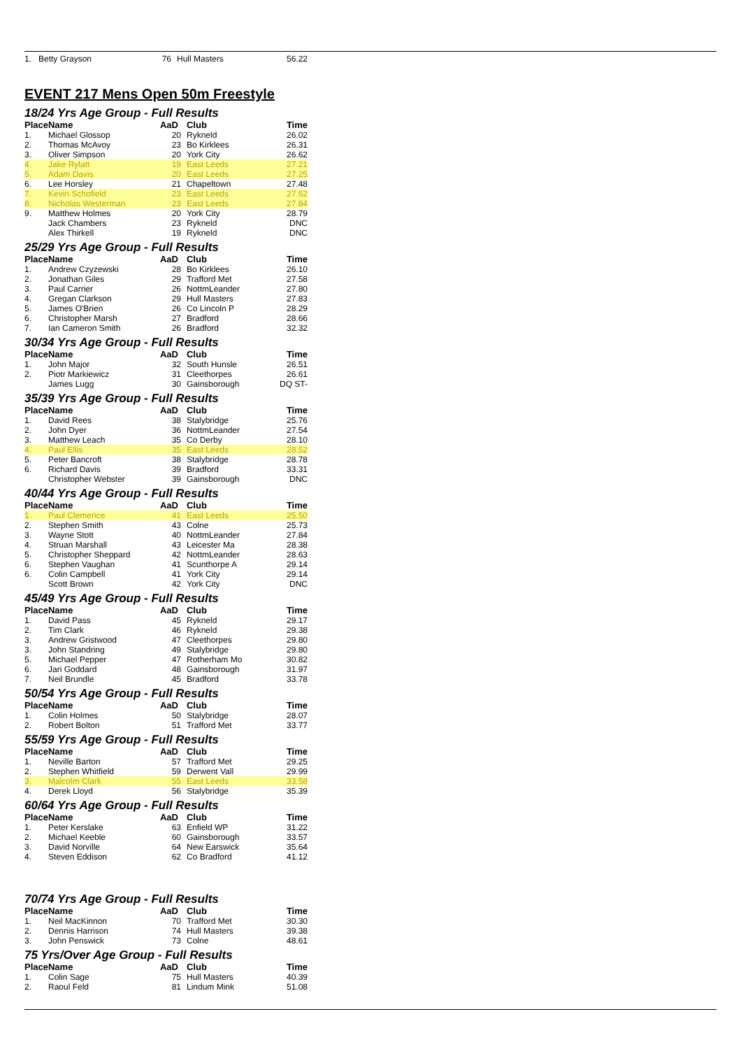| 1. | Betty Grayson | 76 | Hull Masters | 56.22 |
EVENT 217 Mens Open 50m Freestyle
18/24 Yrs Age Group - Full Results
| Place | Name | AaD | Club | Time |
| --- | --- | --- | --- | --- |
| 1. | Michael Glossop | 20 | Rykneld | 26.02 |
| 2. | Thomas McAvoy | 23 | Bo Kirklees | 26.31 |
| 3. | Oliver Simpson | 20 | York City | 26.62 |
| 4. | Jake Rylatt | 19 | East Leeds | 27.21 |
| 5. | Adam Davis | 20 | East Leeds | 27.25 |
| 6. | Lee Horsley | 21 | Chapeltown | 27.48 |
| 7. | Kevin Schofield | 23 | East Leeds | 27.62 |
| 8. | Nicholas Westerman | 23 | East Leeds | 27.84 |
| 9. | Matthew Holmes | 20 | York City | 28.79 |
| | Jack Chambers | 23 | Rykneld | DNC |
| | Alex Thirkell | 19 | Rykneld | DNC |
25/29 Yrs Age Group - Full Results
| Place | Name | AaD | Club | Time |
| --- | --- | --- | --- | --- |
| 1. | Andrew Czyzewski | 28 | Bo Kirklees | 26.10 |
| 2. | Jonathan Giles | 29 | Trafford Met | 27.58 |
| 3. | Paul Carrier | 26 | NottmLeander | 27.80 |
| 4. | Gregan Clarkson | 29 | Hull Masters | 27.83 |
| 5. | James O'Brien | 26 | Co Lincoln P | 28.29 |
| 6. | Christopher Marsh | 27 | Bradford | 28.66 |
| 7. | Ian Cameron Smith | 26 | Bradford | 32.32 |
30/34 Yrs Age Group - Full Results
| Place | Name | AaD | Club | Time |
| --- | --- | --- | --- | --- |
| 1. | John Major | 32 | South Hunsle | 26.51 |
| 2. | Piotr Markiewicz | 31 | Cleethorpes | 26.61 |
| | James Lugg | 30 | Gainsborough | DQ ST- |
35/39 Yrs Age Group - Full Results
| Place | Name | AaD | Club | Time |
| --- | --- | --- | --- | --- |
| 1. | David Rees | 38 | Stalybridge | 25.76 |
| 2. | John Dyer | 36 | NottmLeander | 27.54 |
| 3. | Matthew Leach | 35 | Co Derby | 28.10 |
| 4. | Paul Ellis | 35 | East Leeds | 28.52 |
| 5. | Peter Bancroft | 38 | Stalybridge | 28.78 |
| 6. | Richard Davis | 39 | Bradford | 33.31 |
| | Christopher Webster | 39 | Gainsborough | DNC |
40/44 Yrs Age Group - Full Results
| Place | Name | AaD | Club | Time |
| --- | --- | --- | --- | --- |
| 1. | Paul Clemence | 41 | East Leeds | 25.50 |
| 2. | Stephen Smith | 43 | Colne | 25.73 |
| 3. | Wayne Stott | 40 | NottmLeander | 27.84 |
| 4. | Struan Marshall | 43 | Leicester Ma | 28.38 |
| 5. | Christopher Sheppard | 42 | NottmLeander | 28.63 |
| 6. | Stephen Vaughan | 41 | Scunthorpe A | 29.14 |
| 6. | Colin Campbell | 41 | York City | 29.14 |
| | Scott Brown | 42 | York City | DNC |
45/49 Yrs Age Group - Full Results
| Place | Name | AaD | Club | Time |
| --- | --- | --- | --- | --- |
| 1. | David Pass | 45 | Rykneld | 29.17 |
| 2. | Tim Clark | 46 | Rykneld | 29.38 |
| 3. | Andrew Gristwood | 47 | Cleethorpes | 29.80 |
| 3. | John Standring | 49 | Stalybridge | 29.80 |
| 5. | Michael Pepper | 47 | Rotherham Mo | 30.82 |
| 6. | Jari Goddard | 48 | Gainsborough | 31.97 |
| 7. | Neil Brundle | 45 | Bradford | 33.78 |
50/54 Yrs Age Group - Full Results
| Place | Name | AaD | Club | Time |
| --- | --- | --- | --- | --- |
| 1. | Colin Holmes | 50 | Stalybridge | 28.07 |
| 2. | Robert Bolton | 51 | Trafford Met | 33.77 |
55/59 Yrs Age Group - Full Results
| Place | Name | AaD | Club | Time |
| --- | --- | --- | --- | --- |
| 1. | Neville Barton | 57 | Trafford Met | 29.25 |
| 2. | Stephen Whitfield | 59 | Derwent Vall | 29.99 |
| 3. | Malcolm Clark | 55 | East Leeds | 33.58 |
| 4. | Derek Lloyd | 56 | Stalybridge | 35.39 |
60/64 Yrs Age Group - Full Results
| Place | Name | AaD | Club | Time |
| --- | --- | --- | --- | --- |
| 1. | Peter Kerslake | 63 | Enfield WP | 31.22 |
| 2. | Michael Keeble | 60 | Gainsborough | 33.57 |
| 3. | David Norville | 64 | New Earswick | 35.64 |
| 4. | Steven Eddison | 62 | Co Bradford | 41.12 |
70/74 Yrs Age Group - Full Results
| Place | Name | AaD | Club | Time |
| --- | --- | --- | --- | --- |
| 1. | Neil MacKinnon | 70 | Trafford Met | 30.30 |
| 2. | Dennis Harrison | 74 | Hull Masters | 39.38 |
| 3. | John Penswick | 73 | Colne | 48.61 |
75 Yrs/Over Age Group - Full Results
| Place | Name | AaD | Club | Time |
| --- | --- | --- | --- | --- |
| 1. | Colin Sage | 75 | Hull Masters | 40.39 |
| 2. | Raoul Feld | 81 | Lindum Mink | 51.08 |